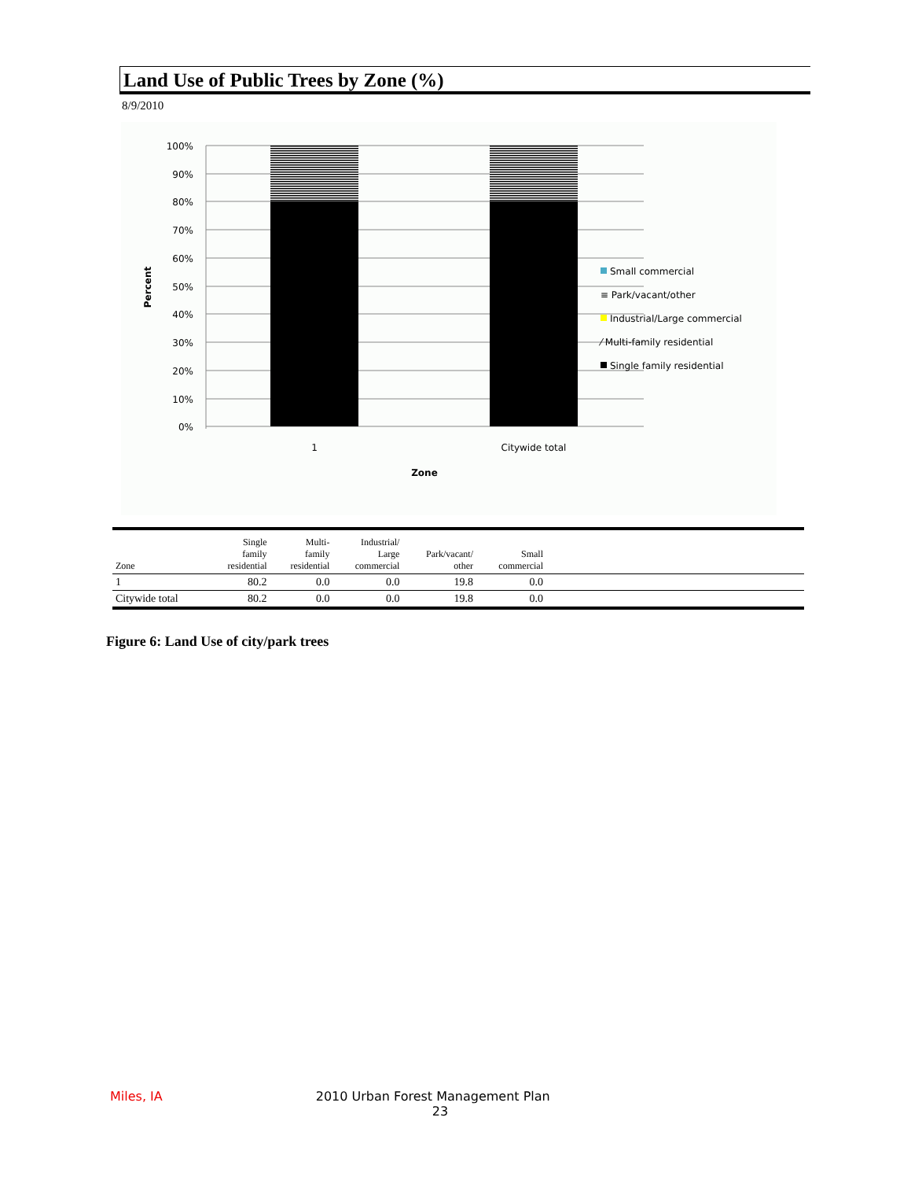Land Use of Public Trees by Zone (%)
8/9/2010
100%
90%
80%
70%
60%
50%
40%
30%
20%
10%
0%
1
Citywide total
Zone
Percent
Small commercial
≡ Park/vacant/other
Industrial/Large commercial
⁄ Multi-family residential
Single family residential
| Zone | Single family residential | Multi- family residential | Industrial/ Large commercial | Park/vacant/ other | Small commercial | |
| --- | --- | --- | --- | --- | --- | --- |
| 1 | 80.2 | 0.0 | 0.0 | 19.8 | 0.0 | |
| Citywide total | 80.2 | 0.0 | 0.0 | 19.8 | 0.0 | |
Figure 6: Land Use of city/park trees
Miles, IA 2010 Urban Forest Management Plan
23